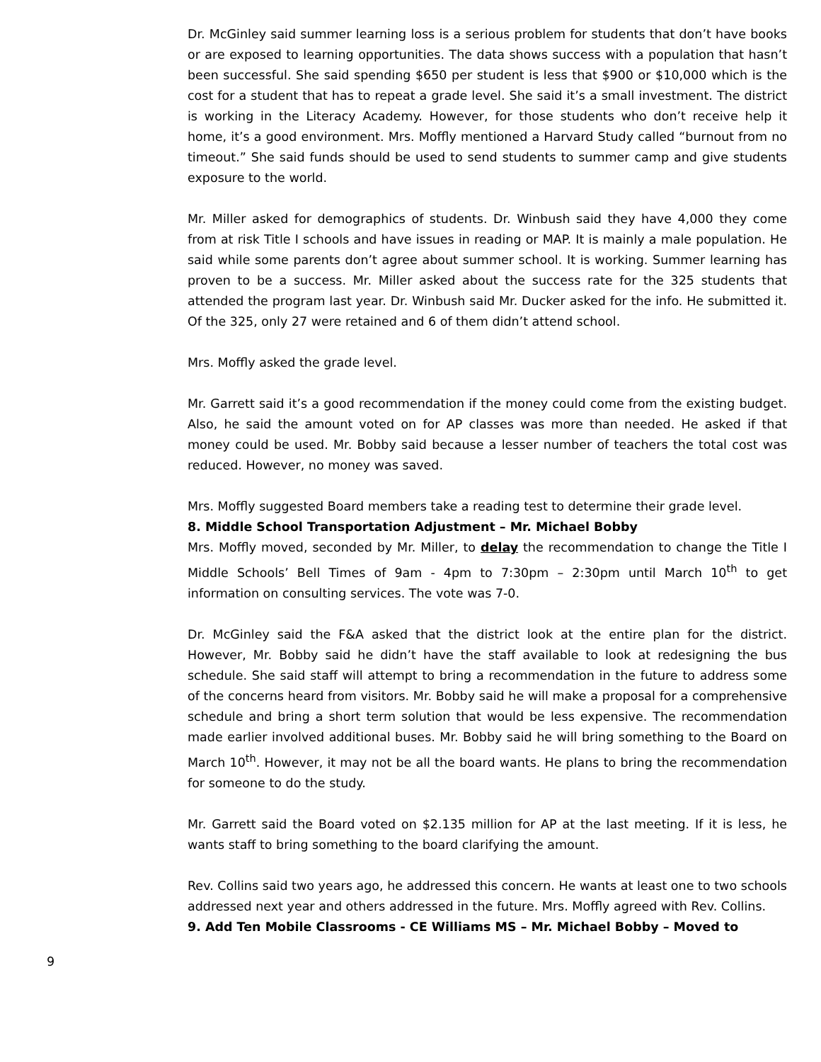Dr. McGinley said summer learning loss is a serious problem for students that don’t have books or are exposed to learning opportunities. The data shows success with a population that hasn’t been successful. She said spending $650 per student is less that $900 or $10,000 which is the cost for a student that has to repeat a grade level. She said it’s a small investment. The district is working in the Literacy Academy. However, for those students who don’t receive help it home, it’s a good environment. Mrs. Moffly mentioned a Harvard Study called “burnout from no timeout.” She said funds should be used to send students to summer camp and give students exposure to the world.
Mr. Miller asked for demographics of students. Dr. Winbush said they have 4,000 they come from at risk Title I schools and have issues in reading or MAP. It is mainly a male population. He said while some parents don’t agree about summer school. It is working. Summer learning has proven to be a success. Mr. Miller asked about the success rate for the 325 students that attended the program last year. Dr. Winbush said Mr. Ducker asked for the info. He submitted it. Of the 325, only 27 were retained and 6 of them didn’t attend school.
Mrs. Moffly asked the grade level.
Mr. Garrett said it’s a good recommendation if the money could come from the existing budget. Also, he said the amount voted on for AP classes was more than needed. He asked if that money could be used. Mr. Bobby said because a lesser number of teachers the total cost was reduced. However, no money was saved.
Mrs. Moffly suggested Board members take a reading test to determine their grade level.
8. Middle School Transportation Adjustment – Mr. Michael Bobby
Mrs. Moffly moved, seconded by Mr. Miller, to delay the recommendation to change the Title I Middle Schools’ Bell Times of 9am - 4pm to 7:30pm – 2:30pm until March 10<sup>th</sup> to get information on consulting services. The vote was 7-0.
Dr. McGinley said the F&A asked that the district look at the entire plan for the district. However, Mr. Bobby said he didn’t have the staff available to look at redesigning the bus schedule. She said staff will attempt to bring a recommendation in the future to address some of the concerns heard from visitors. Mr. Bobby said he will make a proposal for a comprehensive schedule and bring a short term solution that would be less expensive. The recommendation made earlier involved additional buses. Mr. Bobby said he will bring something to the Board on March 10<sup>th</sup>. However, it may not be all the board wants. He plans to bring the recommendation for someone to do the study.
Mr. Garrett said the Board voted on $2.135 million for AP at the last meeting. If it is less, he wants staff to bring something to the board clarifying the amount.
Rev. Collins said two years ago, he addressed this concern. He wants at least one to two schools addressed next year and others addressed in the future. Mrs. Moffly agreed with Rev. Collins.
9. Add Ten Mobile Classrooms - CE Williams MS – Mr. Michael Bobby – Moved to
9